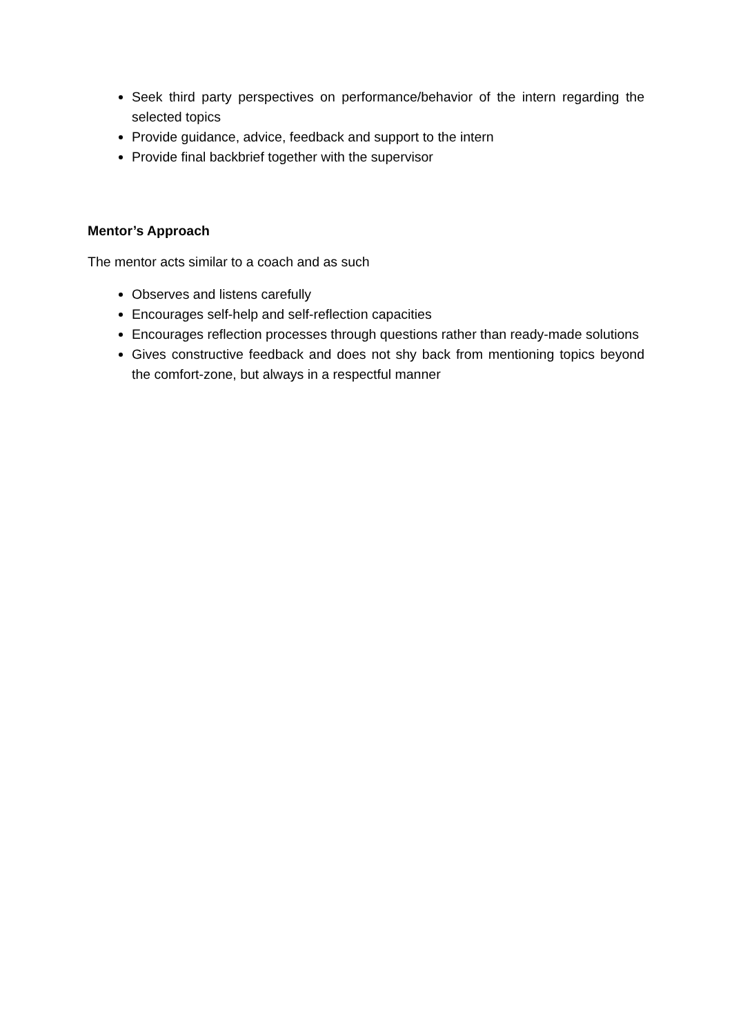Seek third party perspectives on performance/behavior of the intern regarding the selected topics
Provide guidance, advice, feedback and support to the intern
Provide final backbrief together with the supervisor
Mentor’s Approach
The mentor acts similar to a coach and as such
Observes and listens carefully
Encourages self-help and self-reflection capacities
Encourages reflection processes through questions rather than ready-made solutions
Gives constructive feedback and does not shy back from mentioning topics beyond the comfort-zone, but always in a respectful manner